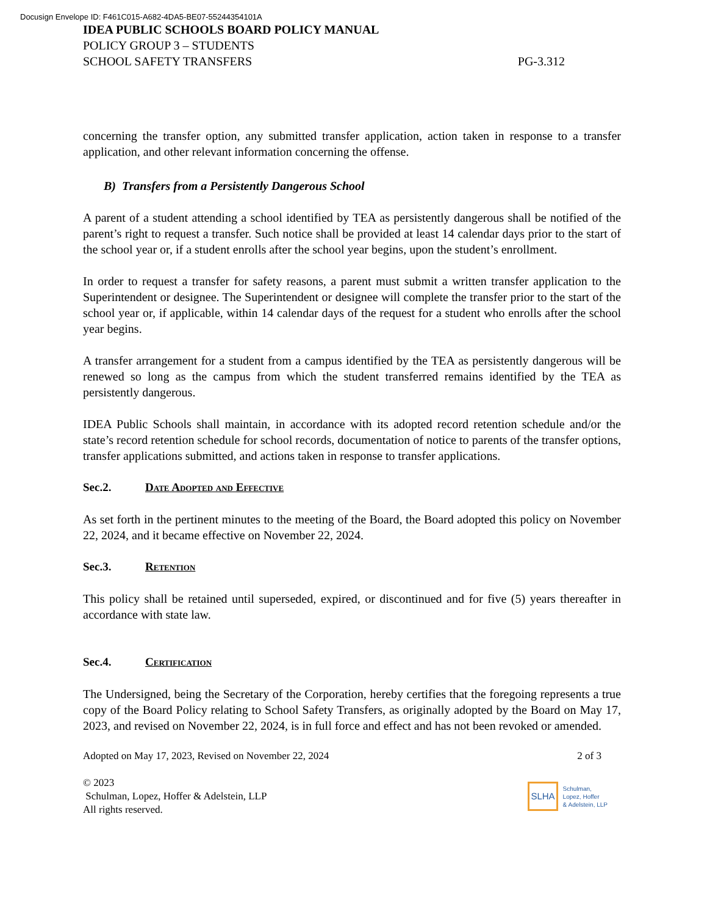Docusign Envelope ID: F461C015-A682-4DA5-BE07-55244354101A
IDEA PUBLIC SCHOOLS BOARD POLICY MANUAL
POLICY GROUP 3 – STUDENTS
SCHOOL SAFETY TRANSFERS PG-3.312
concerning the transfer option, any submitted transfer application, action taken in response to a transfer application, and other relevant information concerning the offense.
B) Transfers from a Persistently Dangerous School
A parent of a student attending a school identified by TEA as persistently dangerous shall be notified of the parent’s right to request a transfer. Such notice shall be provided at least 14 calendar days prior to the start of the school year or, if a student enrolls after the school year begins, upon the student’s enrollment.
In order to request a transfer for safety reasons, a parent must submit a written transfer application to the Superintendent or designee. The Superintendent or designee will complete the transfer prior to the start of the school year or, if applicable, within 14 calendar days of the request for a student who enrolls after the school year begins.
A transfer arrangement for a student from a campus identified by the TEA as persistently dangerous will be renewed so long as the campus from which the student transferred remains identified by the TEA as persistently dangerous.
IDEA Public Schools shall maintain, in accordance with its adopted record retention schedule and/or the state’s record retention schedule for school records, documentation of notice to parents of the transfer options, transfer applications submitted, and actions taken in response to transfer applications.
Sec.2. Date Adopted and Effective
As set forth in the pertinent minutes to the meeting of the Board, the Board adopted this policy on November 22, 2024, and it became effective on November 22, 2024.
Sec.3. Retention
This policy shall be retained until superseded, expired, or discontinued and for five (5) years thereafter in accordance with state law.
Sec.4. Certification
The Undersigned, being the Secretary of the Corporation, hereby certifies that the foregoing represents a true copy of the Board Policy relating to School Safety Transfers, as originally adopted by the Board on May 17, 2023, and revised on November 22, 2024, is in full force and effect and has not been revoked or amended.
Adopted on May 17, 2023, Revised on November 22, 2024 2 of 3
© 2023
Schulman, Lopez, Hoffer & Adelstein, LLP
All rights reserved.
SLHA Schulman,
Lopez, Hoffer
& Adelstein, LLP